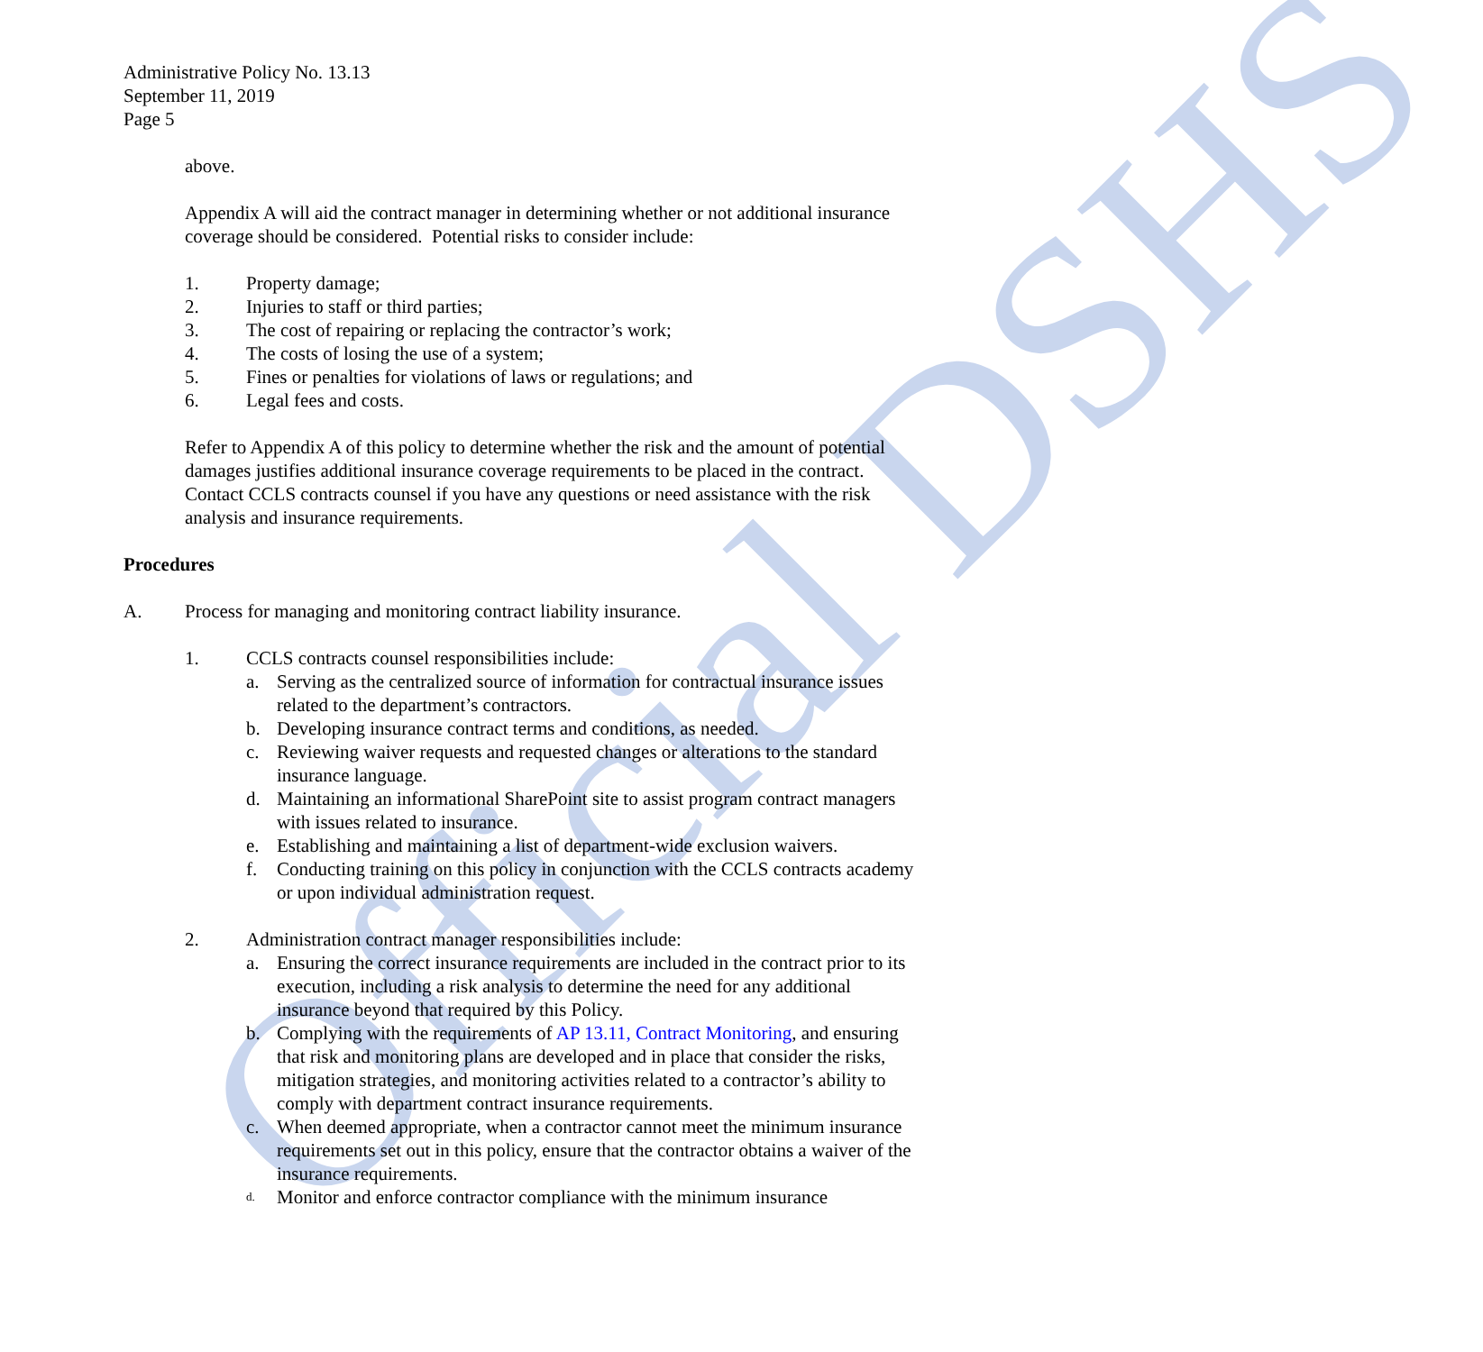Official DSHS
Administrative Policy No. 13.13
September 11, 2019
Page 5
above.
Appendix A will aid the contract manager in determining whether or not additional insurance coverage should be considered. Potential risks to consider include:
1. Property damage;
2. Injuries to staff or third parties;
3. The cost of repairing or replacing the contractor’s work;
4. The costs of losing the use of a system;
5. Fines or penalties for violations of laws or regulations; and
6. Legal fees and costs.
Refer to Appendix A of this policy to determine whether the risk and the amount of potential damages justifies additional insurance coverage requirements to be placed in the contract. Contact CCLS contracts counsel if you have any questions or need assistance with the risk analysis and insurance requirements.
Procedures
A. Process for managing and monitoring contract liability insurance.
1. CCLS contracts counsel responsibilities include:
a. Serving as the centralized source of information for contractual insurance issues related to the department’s contractors.
b. Developing insurance contract terms and conditions, as needed.
c. Reviewing waiver requests and requested changes or alterations to the standard insurance language.
d. Maintaining an informational SharePoint site to assist program contract managers with issues related to insurance.
e. Establishing and maintaining a list of department-wide exclusion waivers.
f. Conducting training on this policy in conjunction with the CCLS contracts academy or upon individual administration request.
2. Administration contract manager responsibilities include:
a. Ensuring the correct insurance requirements are included in the contract prior to its execution, including a risk analysis to determine the need for any additional insurance beyond that required by this Policy.
b. Complying with the requirements of AP 13.11, Contract Monitoring, and ensuring that risk and monitoring plans are developed and in place that consider the risks, mitigation strategies, and monitoring activities related to a contractor’s ability to comply with department contract insurance requirements.
c. When deemed appropriate, when a contractor cannot meet the minimum insurance requirements set out in this policy, ensure that the contractor obtains a waiver of the insurance requirements.
d. Monitor and enforce contractor compliance with the minimum insurance